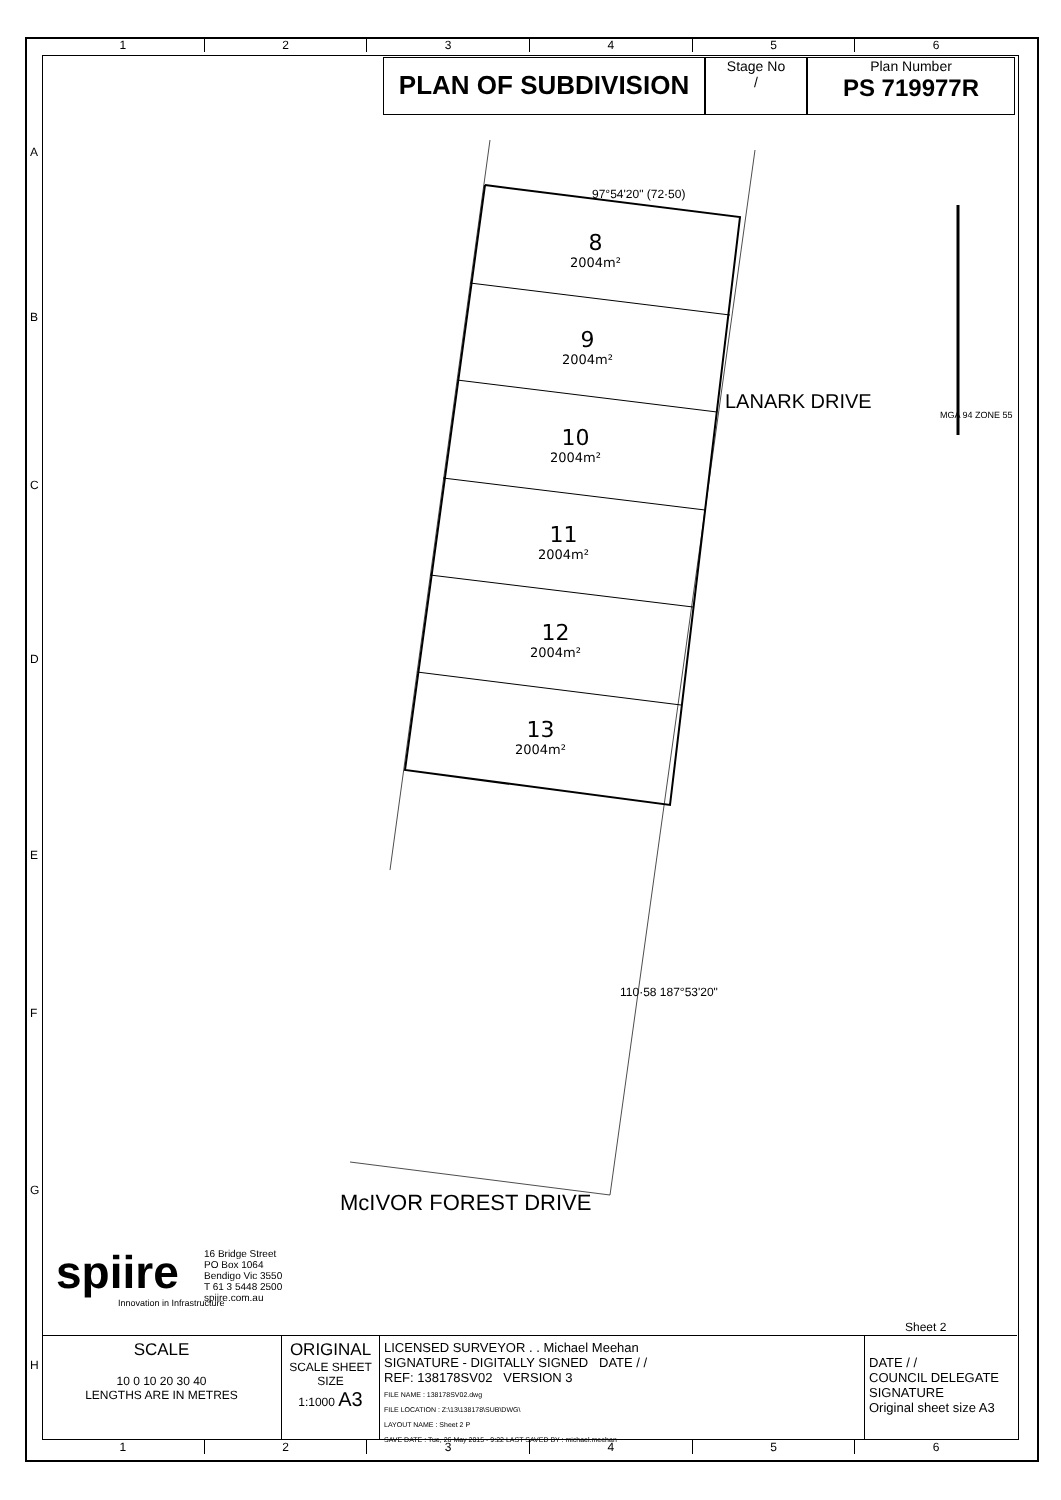1 2 3 4 5 6
PLAN OF SUBDIVISION
Stage No
/
Plan Number
PS 719977R
8
2004m²
9
2004m²
10
2004m²
11
2004m²
12
2004m²
13
2004m²
97°54'20" (72·50)
LANARK DRIVE
McIVOR FOREST DRIVE
110·58 187°53'20"
MGA 94 ZONE 55
spiire
Innovation in Infrastructure
16 Bridge Street
PO Box 1064
Bendigo Vic 3550
T 61 3 5448 2500
spiire.com.au
Sheet 2
SCALE
10 0 10 20 30 40
LENGTHS ARE IN METRES
ORIGINAL
SCALE SHEET SIZE
1:1000 A3
LICENSED SURVEYOR . . Michael Meehan
SIGNATURE - DIGITALLY SIGNED DATE / /
REF: 138178SV02 VERSION 3
FILE NAME : 138178SV02.dwg
FILE LOCATION : Z:\13\138178\SUB\DWG\
LAYOUT NAME : Sheet 2 P
SAVE DATE : Tue, 26 May 2015 - 9:22 LAST SAVED BY : michael.meehan
DATE / /
COUNCIL DELEGATE SIGNATURE
Original sheet size A3
1 2 3 4 5 6
A
B
C
D
E
F
G
H